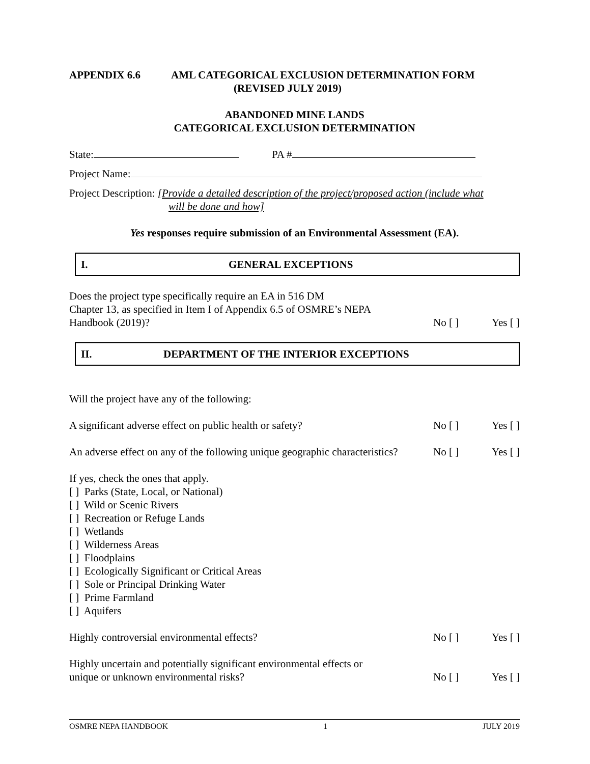APPENDIX 6.6 AML CATEGORICAL EXCLUSION DETERMINATION FORM
(REVISED JULY 2019)
ABANDONED MINE LANDS
CATEGORICAL EXCLUSION DETERMINATION
State: PA #
Project Name:
Project Description: [Provide a detailed description of the project/proposed action (include what
will be done and how]
Yes responses require submission of an Environmental Assessment (EA).
I. GENERAL EXCEPTIONS
Does the project type specifically require an EA in 516 DM
Chapter 13, as specified in Item I of Appendix 6.5 of OSMRE’s NEPA
Handbook (2019)?
No [ ] Yes [ ]
II. DEPARTMENT OF THE INTERIOR EXCEPTIONS
Will the project have any of the following:
A significant adverse effect on public health or safety?
No [ ] Yes [ ]
An adverse effect on any of the following unique geographic characteristics?
No [ ] Yes [ ]
If yes, check the ones that apply.
[ ] Parks (State, Local, or National)
[ ] Wild or Scenic Rivers
[ ] Recreation or Refuge Lands
[ ] Wetlands
[ ] Wilderness Areas
[ ] Floodplains
[ ] Ecologically Significant or Critical Areas
[ ] Sole or Principal Drinking Water
[ ] Prime Farmland
[ ] Aquifers
Highly controversial environmental effects?
No [ ] Yes [ ]
Highly uncertain and potentially significant environmental effects or
unique or unknown environmental risks?
No [ ] Yes [ ]
OSMRE NEPA HANDBOOK 1 JULY 2019